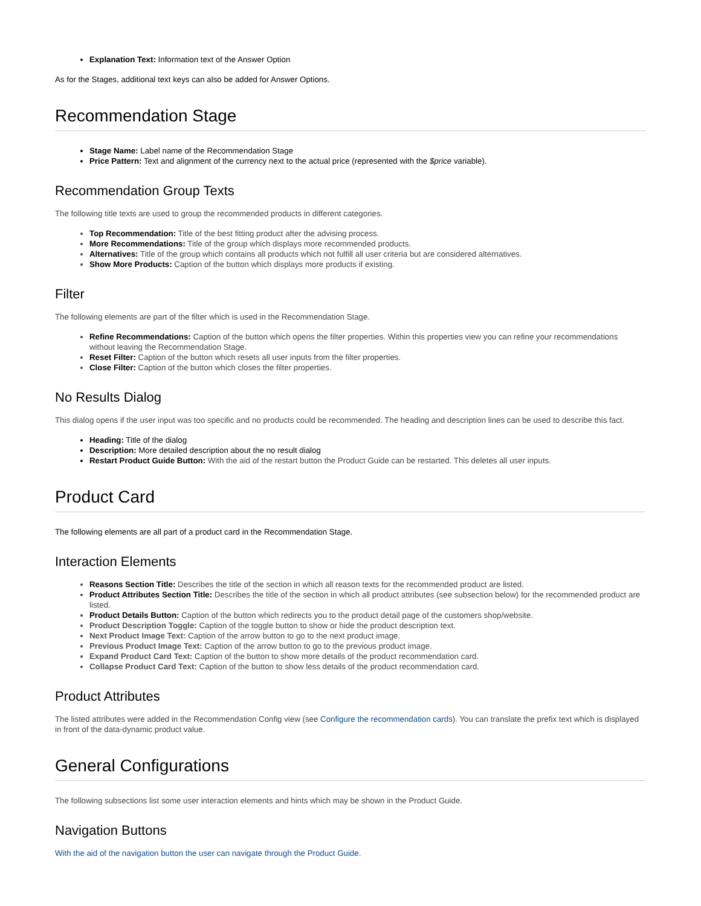Explanation Text: Information text of the Answer Option
As for the Stages, additional text keys can also be added for Answer Options.
Recommendation Stage
Stage Name: Label name of the Recommendation Stage
Price Pattern: Text and alignment of the currency next to the actual price (represented with the $price variable).
Recommendation Group Texts
The following title texts are used to group the recommended products in different categories.
Top Recommendation: Title of the best fitting product after the advising process.
More Recommendations: Title of the group which displays more recommended products.
Alternatives: Title of the group which contains all products which not fulfill all user criteria but are considered alternatives.
Show More Products: Caption of the button which displays more products if existing.
Filter
The following elements are part of the filter which is used in the Recommendation Stage.
Refine Recommendations: Caption of the button which opens the filter properties. Within this properties view you can refine your recommendations without leaving the Recommendation Stage.
Reset Filter: Caption of the button which resets all user inputs from the filter properties.
Close Filter: Caption of the button which closes the filter properties.
No Results Dialog
This dialog opens if the user input was too specific and no products could be recommended. The heading and description lines can be used to describe this fact.
Heading: Title of the dialog
Description: More detailed description about the no result dialog
Restart Product Guide Button: With the aid of the restart button the Product Guide can be restarted. This deletes all user inputs.
Product Card
The following elements are all part of a product card in the Recommendation Stage.
Interaction Elements
Reasons Section Title: Describes the title of the section in which all reason texts for the recommended product are listed.
Product Attributes Section Title: Describes the title of the section in which all product attributes (see subsection below) for the recommended product are listed.
Product Details Button: Caption of the button which redirects you to the product detail page of the customers shop/website.
Product Description Toggle: Caption of the toggle button to show or hide the product description text.
Next Product Image Text: Caption of the arrow button to go to the next product image.
Previous Product Image Text: Caption of the arrow button to go to the previous product image.
Expand Product Card Text: Caption of the button to show more details of the product recommendation card.
Collapse Product Card Text: Caption of the button to show less details of the product recommendation card.
Product Attributes
The listed attributes were added in the Recommendation Config view (see Configure the recommendation cards). You can translate the prefix text which is displayed in front of the data-dynamic product value.
General Configurations
The following subsections list some user interaction elements and hints which may be shown in the Product Guide.
Navigation Buttons
With the aid of the navigation button the user can navigate through the Product Guide.